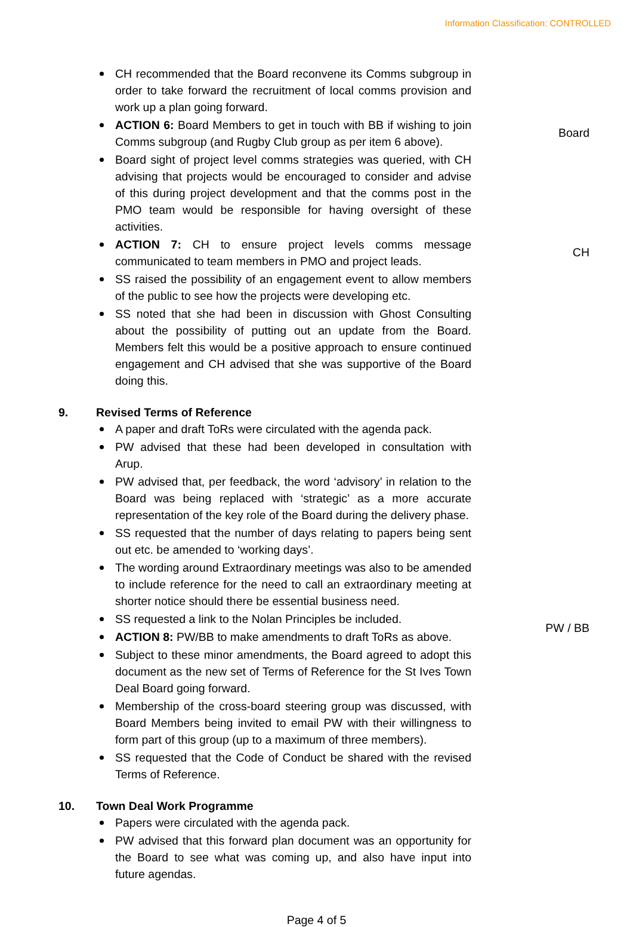Information Classification: CONTROLLED
CH recommended that the Board reconvene its Comms subgroup in order to take forward the recruitment of local comms provision and work up a plan going forward.
ACTION 6: Board Members to get in touch with BB if wishing to join Comms subgroup (and Rugby Club group as per item 6 above).
Board
Board sight of project level comms strategies was queried, with CH advising that projects would be encouraged to consider and advise of this during project development and that the comms post in the PMO team would be responsible for having oversight of these activities.
ACTION 7: CH to ensure project levels comms message communicated to team members in PMO and project leads.
CH
SS raised the possibility of an engagement event to allow members of the public to see how the projects were developing etc.
SS noted that she had been in discussion with Ghost Consulting about the possibility of putting out an update from the Board. Members felt this would be a positive approach to ensure continued engagement and CH advised that she was supportive of the Board doing this.
9. Revised Terms of Reference
A paper and draft ToRs were circulated with the agenda pack.
PW advised that these had been developed in consultation with Arup.
PW advised that, per feedback, the word ‘advisory’ in relation to the Board was being replaced with ‘strategic’ as a more accurate representation of the key role of the Board during the delivery phase.
SS requested that the number of days relating to papers being sent out etc. be amended to ‘working days’.
The wording around Extraordinary meetings was also to be amended to include reference for the need to call an extraordinary meeting at shorter notice should there be essential business need.
SS requested a link to the Nolan Principles be included.
ACTION 8: PW/BB to make amendments to draft ToRs as above.
PW / BB
Subject to these minor amendments, the Board agreed to adopt this document as the new set of Terms of Reference for the St Ives Town Deal Board going forward.
Membership of the cross-board steering group was discussed, with Board Members being invited to email PW with their willingness to form part of this group (up to a maximum of three members).
SS requested that the Code of Conduct be shared with the revised Terms of Reference.
10. Town Deal Work Programme
Papers were circulated with the agenda pack.
PW advised that this forward plan document was an opportunity for the Board to see what was coming up, and also have input into future agendas.
Page 4 of 5